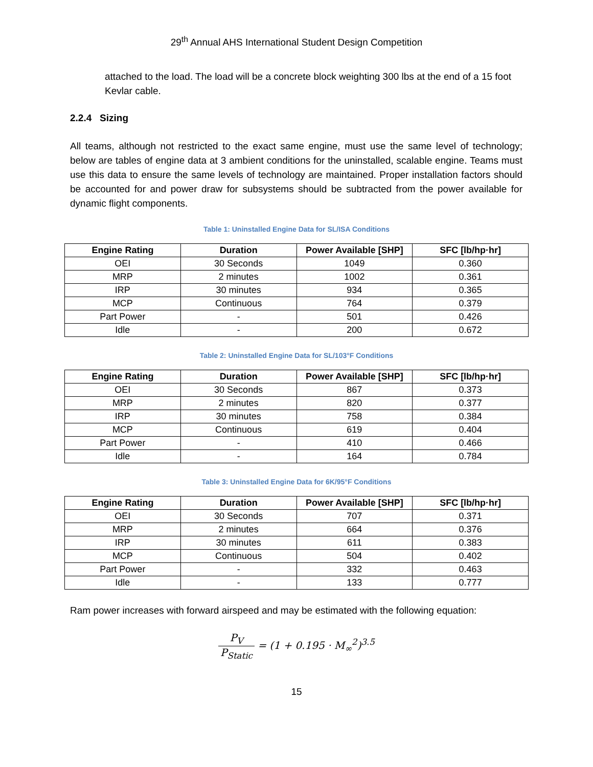29<sup>th</sup> Annual AHS International Student Design Competition
attached to the load. The load will be a concrete block weighting 300 lbs at the end of a 15 foot Kevlar cable.
2.2.4 Sizing
All teams, although not restricted to the exact same engine, must use the same level of technology; below are tables of engine data at 3 ambient conditions for the uninstalled, scalable engine. Teams must use this data to ensure the same levels of technology are maintained. Proper installation factors should be accounted for and power draw for subsystems should be subtracted from the power available for dynamic flight components.
Table 1: Uninstalled Engine Data for SL/ISA Conditions
| Engine Rating | Duration | Power Available [SHP] | SFC [lb/hp·hr] |
| --- | --- | --- | --- |
| OEI | 30 Seconds | 1049 | 0.360 |
| MRP | 2 minutes | 1002 | 0.361 |
| IRP | 30 minutes | 934 | 0.365 |
| MCP | Continuous | 764 | 0.379 |
| Part Power | - | 501 | 0.426 |
| Idle | - | 200 | 0.672 |
Table 2: Uninstalled Engine Data for SL/103°F Conditions
| Engine Rating | Duration | Power Available [SHP] | SFC [lb/hp·hr] |
| --- | --- | --- | --- |
| OEI | 30 Seconds | 867 | 0.373 |
| MRP | 2 minutes | 820 | 0.377 |
| IRP | 30 minutes | 758 | 0.384 |
| MCP | Continuous | 619 | 0.404 |
| Part Power | - | 410 | 0.466 |
| Idle | - | 164 | 0.784 |
Table 3: Uninstalled Engine Data for 6K/95°F Conditions
| Engine Rating | Duration | Power Available [SHP] | SFC [lb/hp·hr] |
| --- | --- | --- | --- |
| OEI | 30 Seconds | 707 | 0.371 |
| MRP | 2 minutes | 664 | 0.376 |
| IRP | 30 minutes | 611 | 0.383 |
| MCP | Continuous | 504 | 0.402 |
| Part Power | - | 332 | 0.463 |
| Idle | - | 133 | 0.777 |
Ram power increases with forward airspeed and may be estimated with the following equation:
P<sub>V</sub> P<sub>Static</sub> = (1 + 0.195 · M<sub>∞</sub><sup>2</sup>)<sup>3.5</sup>
15